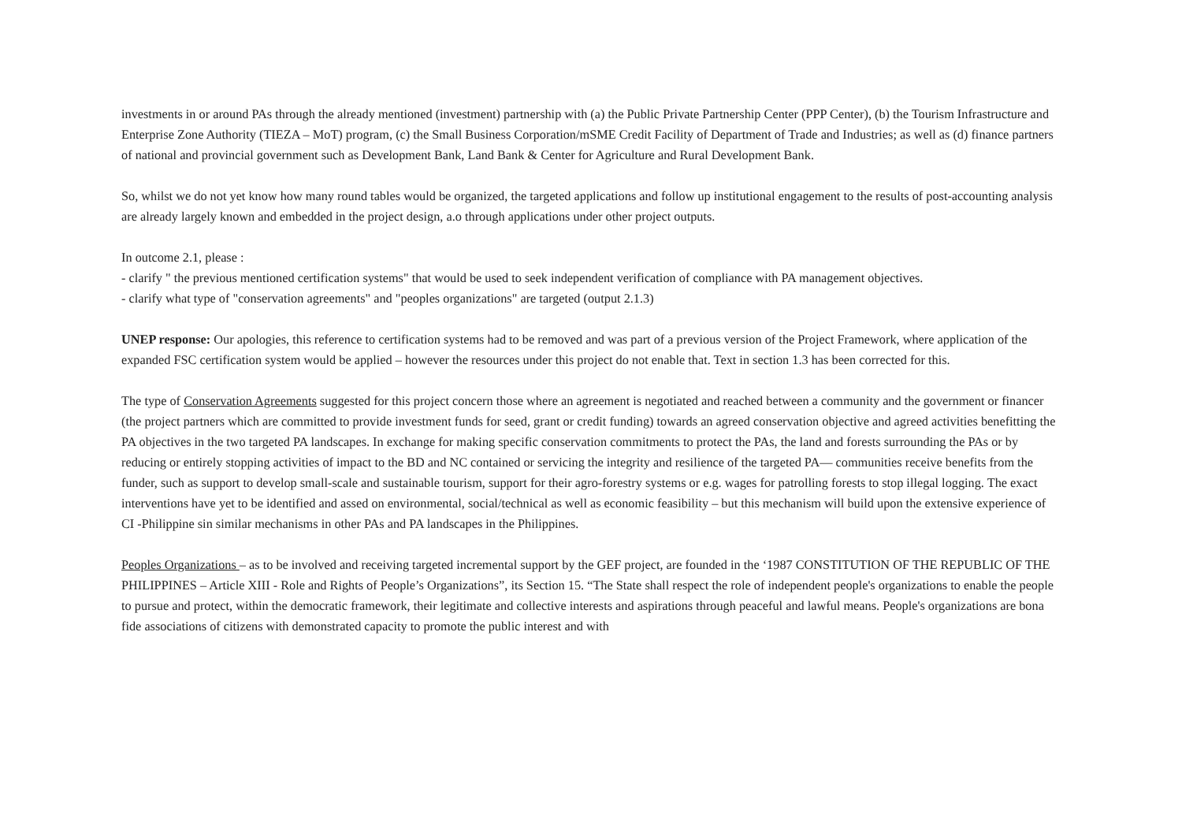investments in or around PAs through the already mentioned (investment) partnership with (a) the Public Private Partnership Center (PPP Center), (b) the Tourism Infrastructure and Enterprise Zone Authority (TIEZA – MoT) program, (c) the Small Business Corporation/mSME Credit Facility of Department of Trade and Industries; as well as (d) finance partners of national and provincial government such as Development Bank, Land Bank & Center for Agriculture and Rural Development Bank.
So, whilst we do not yet know how many round tables would be organized, the targeted applications and follow up institutional engagement to the results of post-accounting analysis are already largely known and embedded in the project design, a.o through applications under other project outputs.
In outcome 2.1, please :
- clarify " the previous mentioned certification systems" that would be used to seek independent verification of compliance with PA management objectives.
- clarify what type of "conservation agreements" and "peoples organizations" are targeted (output 2.1.3)
UNEP response: Our apologies, this reference to certification systems had to be removed and was part of a previous version of the Project Framework, where application of the expanded FSC certification system would be applied – however the resources under this project do not enable that. Text in section 1.3 has been corrected for this.
The type of Conservation Agreements suggested for this project concern those where an agreement is negotiated and reached between a community and the government or financer (the project partners which are committed to provide investment funds for seed, grant or credit funding) towards an agreed conservation objective and agreed activities benefitting the PA objectives in the two targeted PA landscapes. In exchange for making specific conservation commitments to protect the PAs, the land and forests surrounding the PAs or by reducing or entirely stopping activities of impact to the BD and NC contained or servicing the integrity and resilience of the targeted PA— communities receive benefits from the funder, such as support to develop small-scale and sustainable tourism, support for their agro-forestry systems or e.g. wages for patrolling forests to stop illegal logging. The exact interventions have yet to be identified and assed on environmental, social/technical as well as economic feasibility – but this mechanism will build upon the extensive experience of CI -Philippine sin similar mechanisms in other PAs and PA landscapes in the Philippines.
Peoples Organizations – as to be involved and receiving targeted incremental support by the GEF project, are founded in the ‘1987 CONSTITUTION OF THE REPUBLIC OF THE PHILIPPINES – Article XIII - Role and Rights of People’s Organizations”, its Section 15. “The State shall respect the role of independent people's organizations to enable the people to pursue and protect, within the democratic framework, their legitimate and collective interests and aspirations through peaceful and lawful means. People's organizations are bona fide associations of citizens with demonstrated capacity to promote the public interest and with